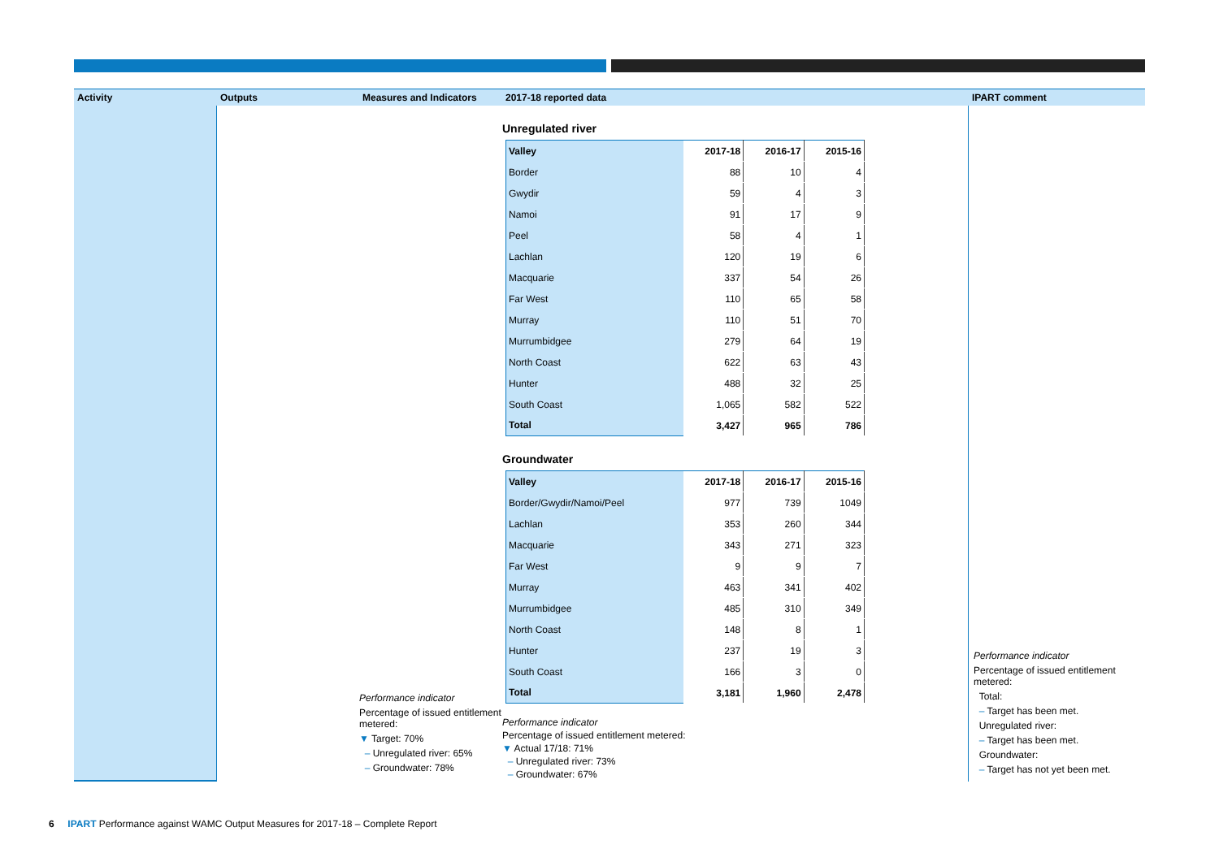Activity
Outputs
Measures and Indicators
2017-18 reported data
IPART comment
Performance indicator
Percentage of issued entitlement metered:
▼ Target: 70%
– Unregulated river: 65%
– Groundwater: 78%
Unregulated river
| Valley | 2017-18 | 2016-17 | 2015-16 |
| --- | --- | --- | --- |
| Border | 88 | 10 | 4 |
| Gwydir | 59 | 4 | 3 |
| Namoi | 91 | 17 | 9 |
| Peel | 58 | 4 | 1 |
| Lachlan | 120 | 19 | 6 |
| Macquarie | 337 | 54 | 26 |
| Far West | 110 | 65 | 58 |
| Murray | 110 | 51 | 70 |
| Murrumbidgee | 279 | 64 | 19 |
| North Coast | 622 | 63 | 43 |
| Hunter | 488 | 32 | 25 |
| South Coast | 1,065 | 582 | 522 |
| Total | 3,427 | 965 | 786 |
Groundwater
| Valley | 2017-18 | 2016-17 | 2015-16 |
| --- | --- | --- | --- |
| Border/Gwydir/Namoi/Peel | 977 | 739 | 1049 |
| Lachlan | 353 | 260 | 344 |
| Macquarie | 343 | 271 | 323 |
| Far West | 9 | 9 | 7 |
| Murray | 463 | 341 | 402 |
| Murrumbidgee | 485 | 310 | 349 |
| North Coast | 148 | 8 | 1 |
| Hunter | 237 | 19 | 3 |
| South Coast | 166 | 3 | 0 |
| Total | 3,181 | 1,960 | 2,478 |
Performance indicator
Percentage of issued entitlement metered:
▼ Actual 17/18: 71%
– Unregulated river: 73%
– Groundwater: 67%
Performance indicator
Percentage of issued entitlement metered:
Total:
– Target has been met.
Unregulated river:
– Target has been met.
Groundwater:
– Target has not yet been met.
6 IPART Performance against WAMC Output Measures for 2017-18 – Complete Report